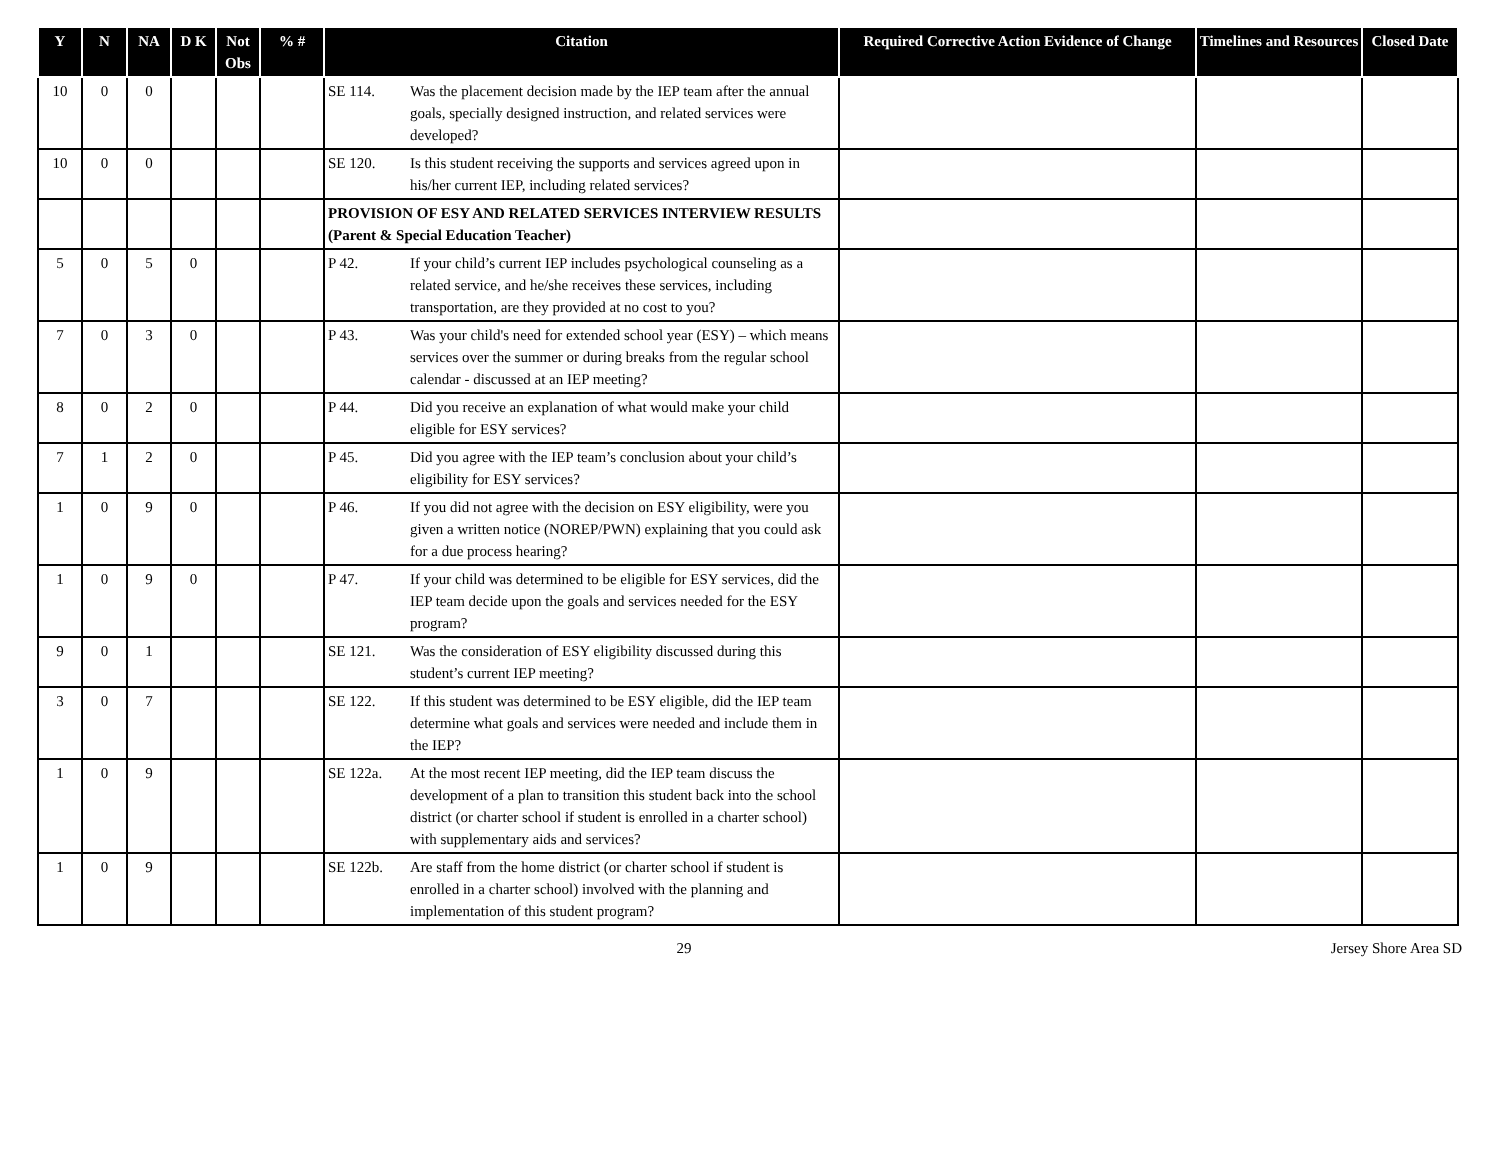| Y | N | NA | D K | Not Obs | % # | Citation | Required Corrective Action Evidence of Change | Timelines and Resources | Closed Date |
| --- | --- | --- | --- | --- | --- | --- | --- | --- | --- |
| 10 | 0 | 0 | | | | SE 114. Was the placement decision made by the IEP team after the annual goals, specially designed instruction, and related services were developed? | | | |
| 10 | 0 | 0 | | | | SE 120. Is this student receiving the supports and services agreed upon in his/her current IEP, including related services? | | | |
| | | | | | | PROVISION OF ESY AND RELATED SERVICES INTERVIEW RESULTS (Parent & Special Education Teacher) | | | |
| 5 | 0 | 5 | 0 | | | P 42. If your child’s current IEP includes psychological counseling as a related service, and he/she receives these services, including transportation, are they provided at no cost to you? | | | |
| 7 | 0 | 3 | 0 | | | P 43. Was your child's need for extended school year (ESY) – which means services over the summer or during breaks from the regular school calendar - discussed at an IEP meeting? | | | |
| 8 | 0 | 2 | 0 | | | P 44. Did you receive an explanation of what would make your child eligible for ESY services? | | | |
| 7 | 1 | 2 | 0 | | | P 45. Did you agree with the IEP team’s conclusion about your child’s eligibility for ESY services? | | | |
| 1 | 0 | 9 | 0 | | | P 46. If you did not agree with the decision on ESY eligibility, were you given a written notice (NOREP/PWN) explaining that you could ask for a due process hearing? | | | |
| 1 | 0 | 9 | 0 | | | P 47. If your child was determined to be eligible for ESY services, did the IEP team decide upon the goals and services needed for the ESY program? | | | |
| 9 | 0 | 1 | | | | SE 121. Was the consideration of ESY eligibility discussed during this student’s current IEP meeting? | | | |
| 3 | 0 | 7 | | | | SE 122. If this student was determined to be ESY eligible, did the IEP team determine what goals and services were needed and include them in the IEP? | | | |
| 1 | 0 | 9 | | | | SE 122a. At the most recent IEP meeting, did the IEP team discuss the development of a plan to transition this student back into the school district (or charter school if student is enrolled in a charter school) with supplementary aids and services? | | | |
| 1 | 0 | 9 | | | | SE 122b. Are staff from the home district (or charter school if student is enrolled in a charter school) involved with the planning and implementation of this student program? | | | |
29 Jersey Shore Area SD